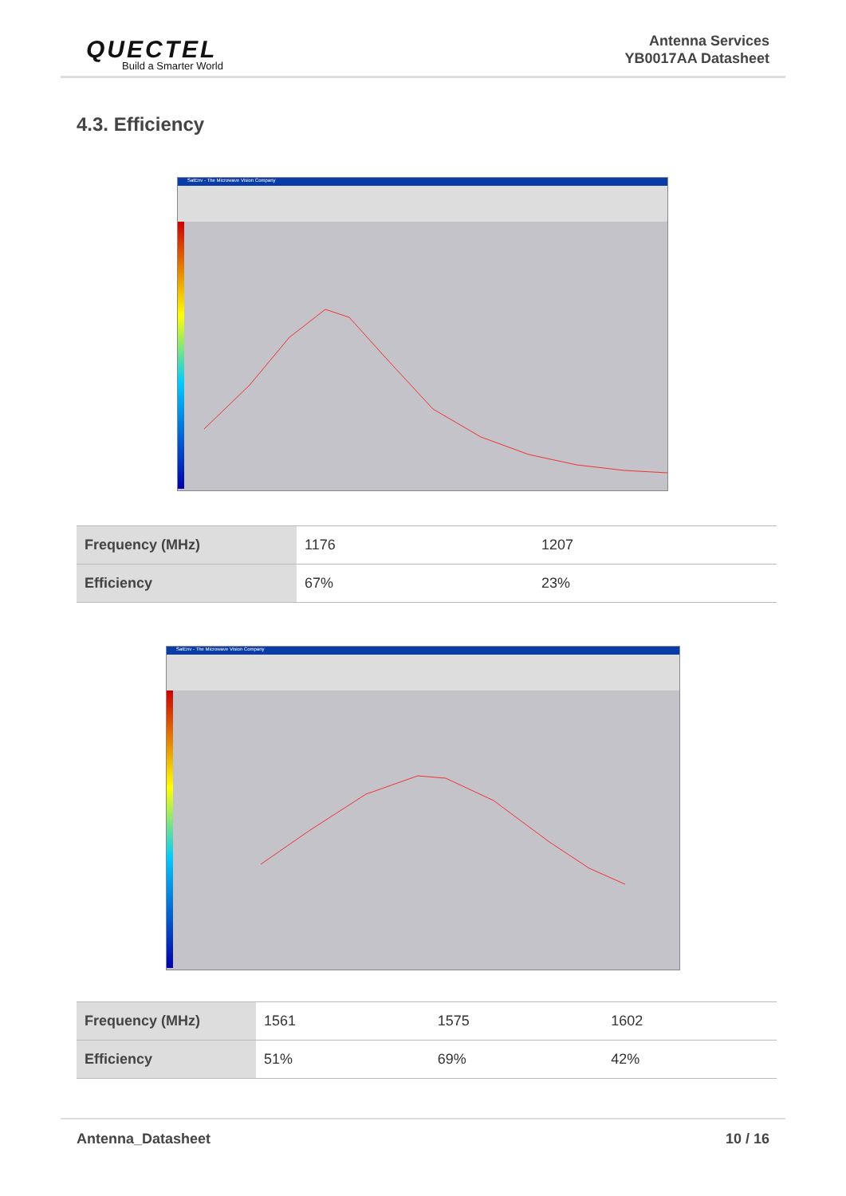QUECTEL
Build a Smarter World
Antenna Services
YB0017AA Datasheet
4.3. Efficiency
SatEnv - The Microwave Vision Company
| Frequency (MHz) | 1176 | 1207 |
| Efficiency | 67% | 23% |
SatEnv - The Microwave Vision Company
| Frequency (MHz) | 1561 | 1575 | 1602 |
| Efficiency | 51% | 69% | 42% |
Antenna_Datasheet 10 / 16